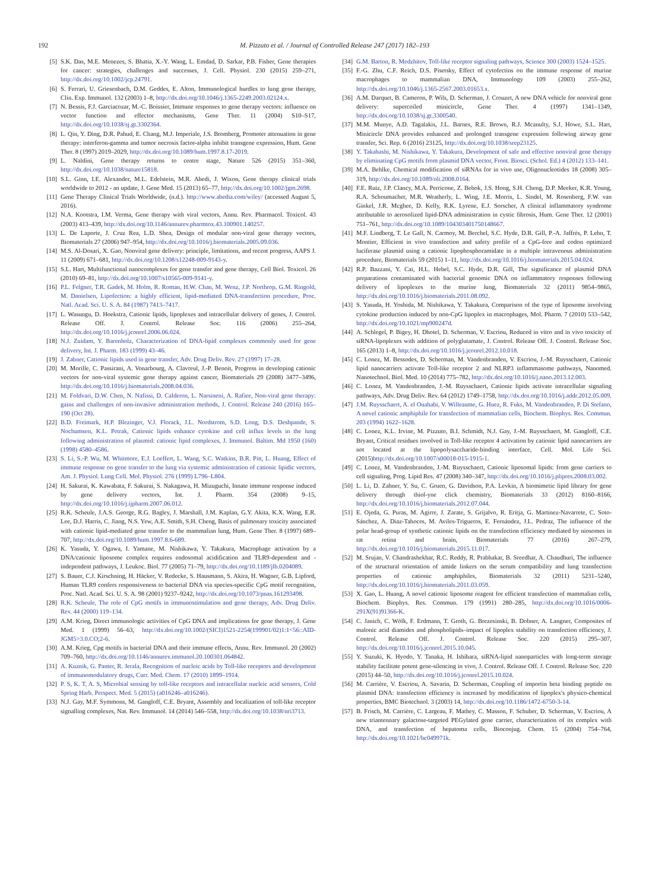192 M. Pizzuto et al. / Journal of Controlled Release 247 (2017) 182–193
[5] S.K. Das, M.E. Menezes, S. Bhatia, X.-Y. Wang, L. Emdad, D. Sarkar, P.B. Fisher, Gene therapies for cancer: strategies, challenges and successes, J. Cell. Physiol. 230 (2015) 259–271, http://dx.doi.org/10.1002/jcp.24791.
[6] S. Ferrari, U. Griesenbach, D.M. Geddes, E. Alton, Immunological hurdles to lung gene therapy, Clin. Exp. Immunol. 132 (2003) 1–8, http://dx.doi.org/10.1046/j.1365-2249.2003.02124.x.
[7] N. Bessis, F.J. Garciacozar, M.-C. Boissier, Immune responses to gene therapy vectors: influence on vector function and effector mechanisms, Gene Ther. 11 (2004) S10–S17, http://dx.doi.org/10.1038/sj.gt.3302364.
[8] L. Qin, Y. Ding, D.R. Pahud, E. Chang, M.J. Imperiale, J.S. Bromberg, Promoter attenuation in gene therapy: interferon-gamma and tumor necrosis factor-alpha inhibit transgene expression, Hum. Gene Ther. 8 (1997) 2019–2029, http://dx.doi.org/10.1089/hum.1997.8.17-2019.
[9] L. Naldini, Gene therapy returns to centre stage, Nature 526 (2015) 351–360, http://dx.doi.org/10.1038/nature15818.
[10] S.L. Ginn, I.E. Alexander, M.L. Edelstein, M.R. Abedi, J. Wixon, Gene therapy clinical trials worldwide to 2012 - an update, J. Gene Med. 15 (2013) 65–77, http://dx.doi.org/10.1002/jgm.2698.
[11] Gene Therapy Clinical Trials Worldwide, (n.d.). http://www.abedia.com/wiley/ (accessed August 5, 2016).
[12] N.A. Kootstra, I.M. Verma, Gene therapy with viral vectors, Annu. Rev. Pharmacol. Toxicol. 43 (2003) 413–439, http://dx.doi.org/10.1146/annurev.pharmtox.43.100901.140257.
[13] L. De Laporte, J. Cruz Rea, L.D. Shea, Design of modular non-viral gene therapy vectors, Biomaterials 27 (2006) 947–954, http://dx.doi.org/10.1016/j.biomaterials.2005.09.036.
[14] M.S. Al-Dosari, X. Gao, Nonviral gene delivery: principle, limitations, and recent progress, AAPS J. 11 (2009) 671–681, http://dx.doi.org/10.1208/s12248-009-9143-y.
[15] S.L. Hart, Multifunctional nanocomplexes for gene transfer and gene therapy, Cell Biol. Toxicol. 26 (2010) 69–81, http://dx.doi.org/10.1007/s10565-009-9141-y.
[16] P.L. Felgner, T.R. Gadek, M. Holm, R. Roman, H.W. Chan, M. Wenz, J.P. Northrop, G.M. Ringold, M. Danielsen, Lipofection: a highly efficient, lipid-mediated DNA-transfection procedure, Proc. Natl. Acad. Sci. U. S. A. 84 (1987) 7413–7417.
[17] L. Wasungu, D. Hoekstra, Cationic lipids, lipoplexes and intracellular delivery of genes, J. Control. Release Off. J. Control. Release Soc. 116 (2006) 255–264, http://dx.doi.org/10.1016/j.jconrel.2006.06.024.
[18] N.J. Zuidam, Y. Barenholz, Characterization of DNA-lipid complexes commonly used for gene delivery, Int. J. Pharm. 183 (1999) 43–46.
[19] J. Zabner, Cationic lipids used in gene transfer, Adv. Drug Deliv. Rev. 27 (1997) 17–28.
[20] M. Morille, C. Passirani, A. Vonarbourg, A. Clavreul, J.-P. Benoit, Progress in developing cationic vectors for non-viral systemic gene therapy against cancer, Biomaterials 29 (2008) 3477–3496, http://dx.doi.org/10.1016/j.biomaterials.2008.04.036.
[21] M. Foldvari, D.W. Chen, N. Nafissi, D. Calderon, L. Narsineni, A. Rafiee, Non-viral gene therapy: gains and challenges of non-invasive administration methods, J. Control. Release 240 (2016) 165–190 (Oct 28).
[22] B.D. Freimark, H.P. Blezinger, V.J. Florack, J.L. Nordstrom, S.D. Long, D.S. Deshpande, S. Nochumson, K.L. Petrak, Cationic lipids enhance cytokine and cell influx levels in the lung following administration of plasmid: cationic lipid complexes, J. Immunol. Baltim. Md 1950 (160) (1998) 4580–4586.
[23] S. Li, S.-P. Wu, M. Whitmore, E.J. Loeffert, L. Wang, S.C. Watkins, B.R. Pitt, L. Huang, Effect of immune response on gene transfer to the lung via systemic administration of cationic lipidic vectors, Am. J. Physiol. Lung Cell. Mol. Physiol. 276 (1999) L796–L804.
[24] H. Sakurai, K. Kawabata, F. Sakurai, S. Nakagawa, H. Mizuguchi, Innate immune response induced by gene delivery vectors, Int. J. Pharm. 354 (2008) 9–15, http://dx.doi.org/10.1016/j.ijpharm.2007.06.012.
[25] R.K. Scheule, J.A.S. George, R.G. Bagley, J. Marshall, J.M. Kaplan, G.Y. Akita, K.X. Wang, E.R. Lee, D.J. Harris, C. Jiang, N.S. Yew, A.E. Smith, S.H. Cheng, Basis of pulmonary toxicity associated with cationic lipid-mediated gene transfer to the mammalian lung, Hum. Gene Ther. 8 (1997) 689–707, http://dx.doi.org/10.1089/hum.1997.8.6-689.
[26] K. Yasuda, Y. Ogawa, I. Yamane, M. Nishikawa, Y. Takakura, Macrophage activation by a DNA/cationic liposome complex requires endosomal acidification and TLR9-dependent and -independent pathways, J. Leukoc. Biol. 77 (2005) 71–79, http://dx.doi.org/10.1189/jlb.0204089.
[27] S. Bauer, C.J. Kirschning, H. Häcker, V. Redecke, S. Hausmann, S. Akira, H. Wagner, G.B. Lipford, Human TLR9 confers responsiveness to bacterial DNA via species-specific CpG motif recognition, Proc. Natl. Acad. Sci. U. S. A. 98 (2001) 9237–9242, http://dx.doi.org/10.1073/pnas.161293498.
[28] R.K. Scheule, The role of CpG motifs in immunostimulation and gene therapy, Adv. Drug Deliv. Rev. 44 (2000) 119–134.
[29] A.M. Krieg, Direct immunologic activities of CpG DNA and implications for gene therapy, J. Gene Med. 1 (1999) 56–63, http://dx.doi.org/10.1002/(SICI)1521-2254(199901/02)1:1<56::AID-JGM5>3.0.CO;2-6.
[30] A.M. Krieg, Cpg motifs in bacterial DNA and their immune effects, Annu. Rev. Immunol. 20 (2002) 709–760, http://dx.doi.org/10.1146/annurev.immunol.20.100301.064842.
[31] A. Kuznik, G. Panter, R. Jerala, Recognition of nucleic acids by Toll-like receptors and development of immunomodulatory drugs, Curr. Med. Chem. 17 (2010) 1899–1914.
[32] P. S, K. T, A. S, Microbial sensing by toll-like receptors and intracellular nucleic acid sensors, Cold Spring Harb. Perspect. Med. 5 (2015) (a016246–a016246).
[33] N.J. Gay, M.F. Symmons, M. Gangloff, C.E. Bryant, Assembly and localization of toll-like receptor signalling complexes, Nat. Rev. Immunol. 14 (2014) 546–558, http://dx.doi.org/10.1038/nri3713.
[34] G.M. Barton, R. Medzhitov, Toll-like receptor signaling pathways, Science 300 (2003) 1524–1525.
[35] F.-G. Zhu, C.F. Reich, D.S. Pisetsky, Effect of cytofectins on the immune response of murine macrophages to mammalian DNA, Immunology 109 (2003) 255–262, http://dx.doi.org/10.1046/j.1365-2567.2003.01653.x.
[36] A.M. Darquet, B. Cameron, P. Wils, D. Scherman, J. Crouzet, A new DNA vehicle for nonviral gene delivery: supercoiled minicircle, Gene Ther. 4 (1997) 1341–1349, http://dx.doi.org/10.1038/sj.gt.3300540.
[37] M.M. Munye, A.D. Tagalakis, J.L. Barnes, R.E. Brown, R.J. Mcanulty, S.J. Howe, S.L. Hart, Minicircle DNA provides enhanced and prolonged transgene expression following airway gene transfer, Sci. Rep. 6 (2016) 23125, http://dx.doi.org/10.1038/srep23125.
[38] Y. Takahashi, M. Nishikawa, Y. Takakura, Development of safe and effective nonviral gene therapy by eliminating CpG motifs from plasmid DNA vector, Front. Biosci. (Schol. Ed.) 4 (2012) 133–141.
[39] M.A. Behlke, Chemical modification of siRNAs for in vivo use, Oligonucleotides 18 (2008) 305–319, http://dx.doi.org/10.1089/oli.2008.0164.
[40] F.E. Ruiz, J.P. Clancy, M.A. Perricone, Z. Bebok, J.S. Hong, S.H. Cheng, D.P. Meeker, K.R. Young, R.A. Schoumacher, M.R. Weatherly, L. Wing, J.E. Morris, L. Sindel, M. Rosenberg, F.W. van Ginkel, J.R. Mcghee, D. Kelly, R.K. Lyrene, E.J. Sorscher, A clinical inflammatory syndrome attributable to aerosolized lipid-DNA administration in cystic fibrosis, Hum. Gene Ther. 12 (2001) 751–761, http://dx.doi.org/10.1089/104303401750148667.
[41] M.F. Lindberg, T. Le Gall, N. Carmoy, M. Berchel, S.C. Hyde, D.R. Gill, P.-A. Jaffrès, P. Lehn, T. Montier, Efficient in vivo transfection and safety profile of a CpG-free and codon optimized luciferase plasmid using a cationic lipophosphoramidate in a multiple intravenous administration procedure, Biomaterials 59 (2015) 1–11, http://dx.doi.org/10.1016/j.biomaterials.2015.04.024.
[42] R.P. Bazzani, Y. Cai, H.L. Hebel, S.C. Hyde, D.R. Gill, The significance of plasmid DNA preparations contaminated with bacterial genomic DNA on inflammatory responses following delivery of lipoplexes to the murine lung, Biomaterials 32 (2011) 9854–9865, http://dx.doi.org/10.1016/j.biomaterials.2011.08.092.
[43] S. Yasuda, H. Yoshida, M. Nishikawa, Y. Takakura, Comparison of the type of liposome involving cytokine production induced by non-CpG lipoplex in macrophages, Mol. Pharm. 7 (2010) 533–542, http://dx.doi.org/10.1021/mp900247d.
[44] A. Schlegel, P. Bigey, H. Dhotel, D. Scherman, V. Escriou, Reduced in vitro and in vivo toxicity of siRNA-lipoplexes with addition of polyglutamate, J. Control. Release Off. J. Control. Release Soc. 165 (2013) 1–8, http://dx.doi.org/10.1016/j.jconrel.2012.10.018.
[45] C. Lonez, M. Bessodes, D. Scherman, M. Vandenbranden, V. Escriou, J.-M. Ruysschaert, Cationic lipid nanocarriers activate Toll-like receptor 2 and NLRP3 inflammasome pathways, Nanomed. Nanotechnol. Biol. Med. 10 (2014) 775–782, http://dx.doi.org/10.1016/j.nano.2013.12.003.
[46] C. Lonez, M. Vandenbranden, J.-M. Ruysschaert, Cationic lipids activate intracellular signaling pathways, Adv. Drug Deliv. Rev. 64 (2012) 1749–1758, http://dx.doi.org/10.1016/j.addr.2012.05.009.
[47] J.M. Ruysschaert, A. el Ouahabi, V. Willeaume, G. Huez, R. Fuks, M. Vandenbranden, P. Di Stefano, A novel cationic amphiphile for transfection of mammalian cells, Biochem. Biophys. Res. Commun. 203 (1994) 1622–1628.
[48] C. Lonez, K.L. Irvine, M. Pizzuto, B.I. Schmidt, N.J. Gay, J.-M. Ruysschaert, M. Gangloff, C.E. Bryant, Critical residues involved in Toll-like receptor 4 activation by cationic lipid nanocarriers are not located at the lipopolysaccharide-binding interface, Cell. Mol. Life Sci. (2015)http://dx.doi.org/10.1007/s00018-015-1915-1.
[49] C. Lonez, M. Vandenbranden, J.-M. Ruysschaert, Cationic liposomal lipids: from gene carriers to cell signaling, Prog. Lipid Res. 47 (2008) 340–347, http://dx.doi.org/10.1016/j.plipres.2008.03.002.
[50] L. Li, D. Zahner, Y. Su, C. Gruen, G. Davidson, P.A. Levkin, A biomimetic lipid library for gene delivery through thiol-yne click chemistry, Biomaterials 33 (2012) 8160–8166, http://dx.doi.org/10.1016/j.biomaterials.2012.07.044.
[51] E. Ojeda, G. Puras, M. Agirre, J. Zarate, S. Grijalvo, R. Eritja, G. Martinez-Navarrete, C. Soto-Sánchez, A. Diaz-Tahoces, M. Aviles-Trigueros, E. Fernández, J.L. Pedraz, The influence of the polar head-group of synthetic cationic lipids on the transfection efficiency mediated by niosomes in rat retina and brain, Biomaterials 77 (2016) 267–279, http://dx.doi.org/10.1016/j.biomaterials.2015.11.017.
[52] M. Srujan, V. Chandrashekhar, R.C. Reddy, R. Prabhakar, B. Sreedhar, A. Chaudhuri, The influence of the structural orientation of amide linkers on the serum compatibility and lung transfection properties of cationic amphiphiles, Biomaterials 32 (2011) 5231–5240, http://dx.doi.org/10.1016/j.biomaterials.2011.03.059.
[53] X. Gao, L. Huang, A novel cationic liposome reagent for efficient transfection of mammalian cells, Biochem. Biophys. Res. Commun. 179 (1991) 280–285, http://dx.doi.org/10.1016/0006-291X(91)91366-K.
[54] C. Janich, C. Wölk, F. Erdmann, T. Groth, G. Brezesinski, B. Dobner, A. Langner, Composites of malonic acid diamides and phospholipids–impact of lipoplex stability on transfection efficiency, J. Control. Release Off. J. Control. Release Soc. 220 (2015) 295–307, http://dx.doi.org/10.1016/j.jconrel.2015.10.045.
[55] Y. Suzuki, K. Hyodo, Y. Tanaka, H. Ishihara, siRNA-lipid nanoparticles with long-term storage stability facilitate potent gene-silencing in vivo, J. Control. Release Off. J. Control. Release Soc. 220 (2015) 44–50, http://dx.doi.org/10.1016/j.jconrel.2015.10.024.
[56] M. Carrière, V. Escriou, A. Savarin, D. Scherman, Coupling of importin beta binding peptide on plasmid DNA: transfection efficiency is increased by modification of lipoplex's physico-chemical properties, BMC Biotechnol. 3 (2003) 14, http://dx.doi.org/10.1186/1472-6750-3-14.
[57] B. Frisch, M. Carrière, C. Largeau, F. Mathey, C. Masson, F. Schuber, D. Scherman, V. Escriou, A new triantennary galactose-targeted PEGylated gene carrier, characterization of its complex with DNA, and transfection of hepatoma cells, Bioconjug. Chem. 15 (2004) 754–764, http://dx.doi.org/10.1021/bc049971k.